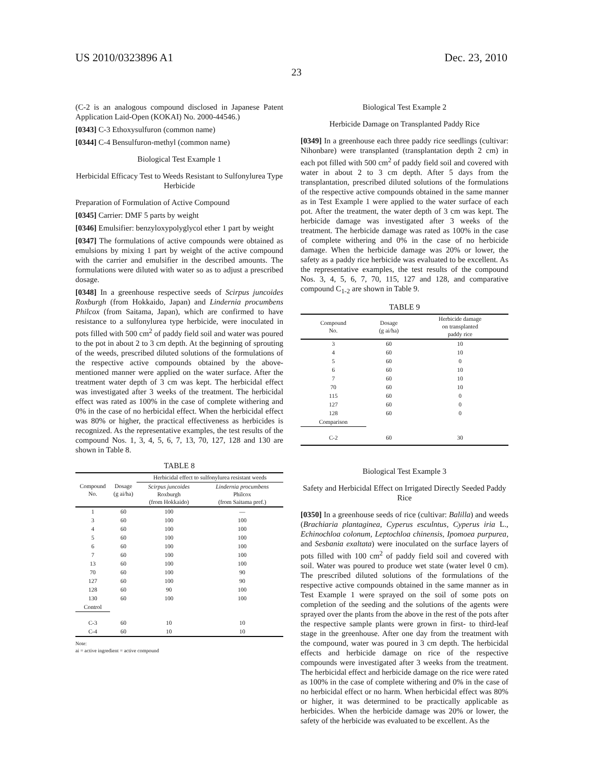US 2010/0323896 A1 Dec. 23, 2010
23
(C-2 is an analogous compound disclosed in Japanese Patent Application Laid-Open (KOKAI) No. 2000-44546.)
[0343] C-3 Ethoxysulfuron (common name)
[0344] C-4 Bensulfuron-methyl (common name)
Biological Test Example 1
Herbicidal Efficacy Test to Weeds Resistant to Sulfonylurea Type Herbicide
Preparation of Formulation of Active Compound
[0345] Carrier: DMF 5 parts by weight
[0346] Emulsifier: benzyloxypolyglycol ether 1 part by weight
[0347] The formulations of active compounds were obtained as emulsions by mixing 1 part by weight of the active compound with the carrier and emulsifier in the described amounts. The formulations were diluted with water so as to adjust a prescribed dosage.
[0348] In a greenhouse respective seeds of Scirpus juncoides Roxburgh (from Hokkaido, Japan) and Lindernia procumbens Philcox (from Saitama, Japan), which are confirmed to have resistance to a sulfonylurea type herbicide, were inoculated in pots filled with 500 cm<sup>2</sup> of paddy field soil and water was poured to the pot in about 2 to 3 cm depth. At the beginning of sprouting of the weeds, prescribed diluted solutions of the formulations of the respective active compounds obtained by the above-mentioned manner were applied on the water surface. After the treatment water depth of 3 cm was kept. The herbicidal effect was investigated after 3 weeks of the treatment. The herbicidal effect was rated as 100% in the case of complete withering and 0% in the case of no herbicidal effect. When the herbicidal effect was 80% or higher, the practical effectiveness as herbicides is recognized. As the representative examples, the test results of the compound Nos. 1, 3, 4, 5, 6, 7, 13, 70, 127, 128 and 130 are shown in Table 8.
TABLE 8
| Compound No. | Dosage (g ai/ha) | Herbicidal effect to sulfonylurea resistant weeds | |
| --- | --- | --- | --- |
| | | Scirpus juncoides Roxburgh (from Hokkaido) | Lindernia procumbens Philcox (from Saitama pref.) |
| 1 | 60 | 100 | — |
| 3 | 60 | 100 | 100 |
| 4 | 60 | 100 | 100 |
| 5 | 60 | 100 | 100 |
| 6 | 60 | 100 | 100 |
| 7 | 60 | 100 | 100 |
| 13 | 60 | 100 | 100 |
| 70 | 60 | 100 | 90 |
| 127 | 60 | 100 | 90 |
| 128 | 60 | 90 | 100 |
| 130 | 60 | 100 | 100 |
| Control | | | |
| C-3 | 60 | 10 | 10 |
| C-4 | 60 | 10 | 10 |
Note:
ai = active ingredient = active compound
Biological Test Example 2
Herbicide Damage on Transplanted Paddy Rice
[0349] In a greenhouse each three paddy rice seedlings (cultivar: Nihonbare) were transplanted (transplantation depth 2 cm) in each pot filled with 500 cm<sup>2</sup> of paddy field soil and covered with water in about 2 to 3 cm depth. After 5 days from the transplantation, prescribed diluted solutions of the formulations of the respective active compounds obtained in the same manner as in Test Example 1 were applied to the water surface of each pot. After the treatment, the water depth of 3 cm was kept. The herbicide damage was investigated after 3 weeks of the treatment. The herbicide damage was rated as 100% in the case of complete withering and 0% in the case of no herbicide damage. When the herbicide damage was 20% or lower, the safety as a paddy rice herbicide was evaluated to be excellent. As the representative examples, the test results of the compound Nos. 3, 4, 5, 6, 7, 70, 115, 127 and 128, and comparative compound C<sub>1-2</sub> are shown in Table 9.
TABLE 9
| Compound No. | Dosage (g ai/ha) | Herbicide damage on transplanted paddy rice |
| --- | --- | --- |
| 3 | 60 | 10 |
| 4 | 60 | 10 |
| 5 | 60 | 0 |
| 6 | 60 | 10 |
| 7 | 60 | 10 |
| 70 | 60 | 10 |
| 115 | 60 | 0 |
| 127 | 60 | 0 |
| 128 | 60 | 0 |
| Comparison | | |
| C-2 | 60 | 30 |
Biological Test Example 3
Safety and Herbicidal Effect on Irrigated Directly Seeded Paddy Rice
[0350] In a greenhouse seeds of rice (cultivar: Balilla) and weeds (Brachiaria plantaginea, Cyperus esculntus, Cyperus iria L., Echinochloa colonum, Leptochloa chinensis, Ipomoea purpurea, and Sesbania exaltata) were inoculated on the surface layers of pots filled with 100 cm<sup>2</sup> of paddy field soil and covered with soil. Water was poured to produce wet state (water level 0 cm). The prescribed diluted solutions of the formulations of the respective active compounds obtained in the same manner as in Test Example 1 were sprayed on the soil of some pots on completion of the seeding and the solutions of the agents were sprayed over the plants from the above in the rest of the pots after the respective sample plants were grown in first- to third-leaf stage in the greenhouse. After one day from the treatment with the compound, water was poured in 3 cm depth. The herbicidal effects and herbicide damage on rice of the respective compounds were investigated after 3 weeks from the treatment. The herbicidal effect and herbicide damage on the rice were rated as 100% in the case of complete withering and 0% in the case of no herbicidal effect or no harm. When herbicidal effect was 80% or higher, it was determined to be practically applicable as herbicides. When the herbicide damage was 20% or lower, the safety of the herbicide was evaluated to be excellent. As the